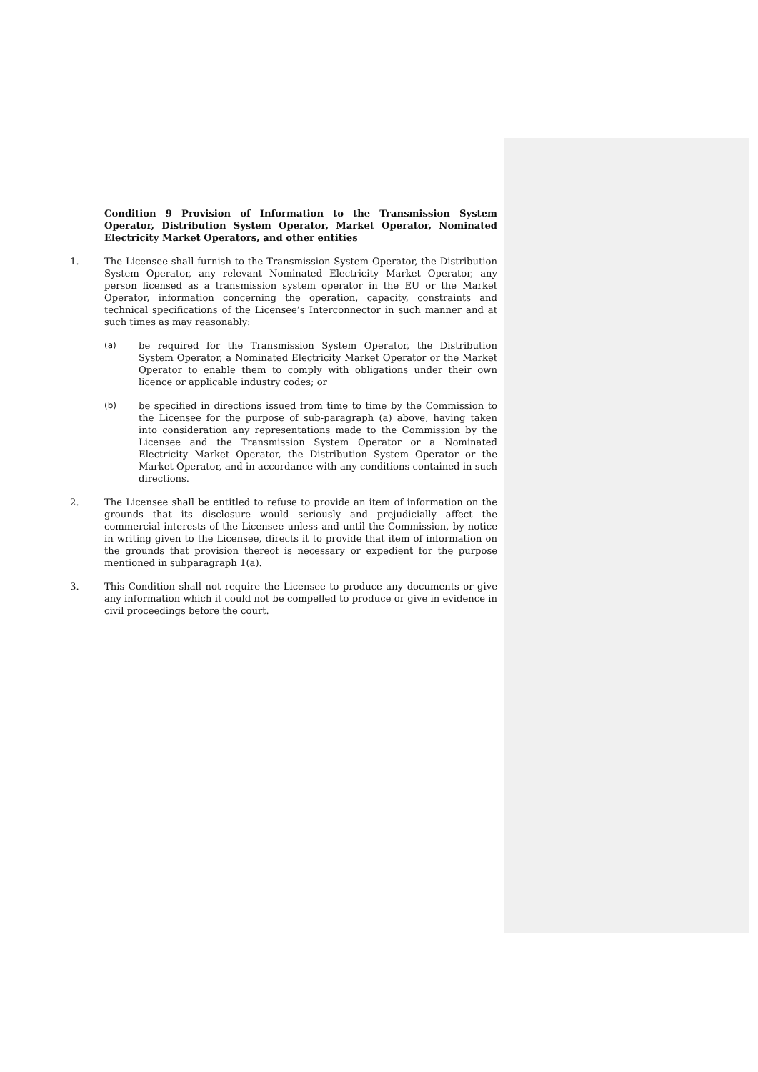Condition 9 Provision of Information to the Transmission System Operator, Distribution System Operator, Market Operator, Nominated Electricity Market Operators, and other entities
1. The Licensee shall furnish to the Transmission System Operator, the Distribution System Operator, any relevant Nominated Electricity Market Operator, any person licensed as a transmission system operator in the EU or the Market Operator, information concerning the operation, capacity, constraints and technical specifications of the Licensee’s Interconnector in such manner and at such times as may reasonably:
(a) be required for the Transmission System Operator, the Distribution System Operator, a Nominated Electricity Market Operator or the Market Operator to enable them to comply with obligations under their own licence or applicable industry codes; or
(b) be specified in directions issued from time to time by the Commission to the Licensee for the purpose of sub-paragraph (a) above, having taken into consideration any representations made to the Commission by the Licensee and the Transmission System Operator or a Nominated Electricity Market Operator, the Distribution System Operator or the Market Operator, and in accordance with any conditions contained in such directions.
2. The Licensee shall be entitled to refuse to provide an item of information on the grounds that its disclosure would seriously and prejudicially affect the commercial interests of the Licensee unless and until the Commission, by notice in writing given to the Licensee, directs it to provide that item of information on the grounds that provision thereof is necessary or expedient for the purpose mentioned in subparagraph 1(a).
3. This Condition shall not require the Licensee to produce any documents or give any information which it could not be compelled to produce or give in evidence in civil proceedings before the court.